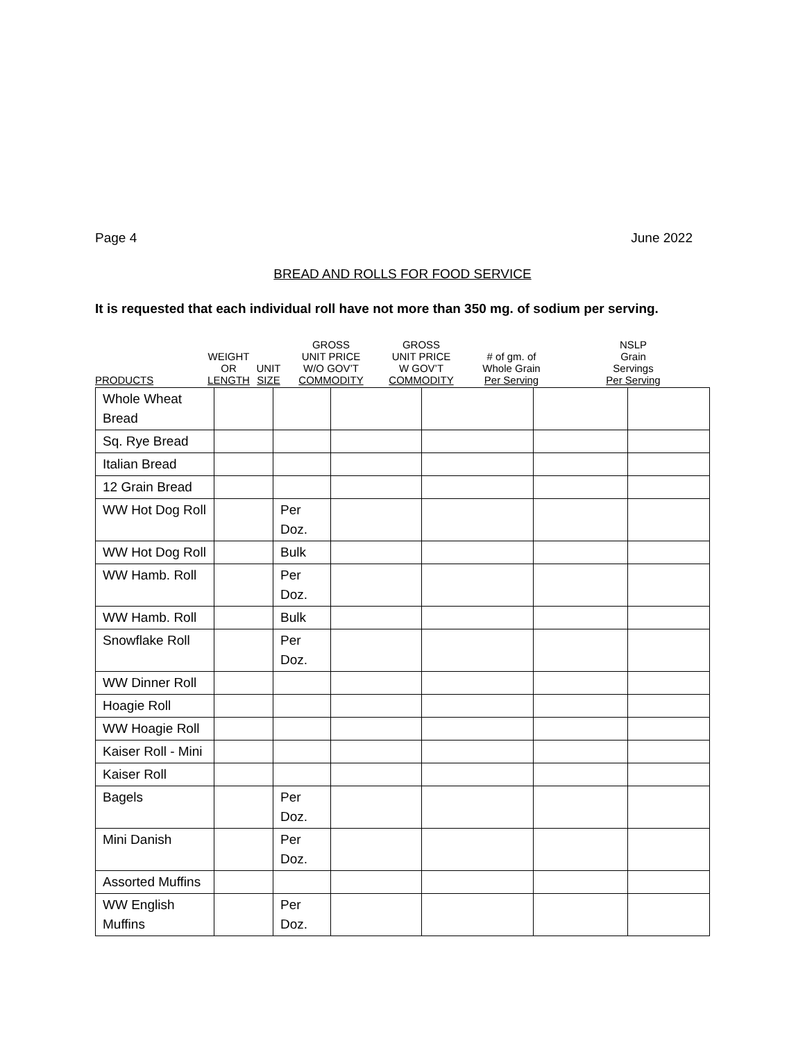Page 4 June 2022
BREAD AND ROLLS FOR FOOD SERVICE
It is requested that each individual roll have not more than 350 mg. of sodium per serving.
| PRODUCTS | WEIGHT OR LENGTH | UNIT SIZE | GROSS UNIT PRICE W/O GOV’T COMMODITY | GROSS UNIT PRICE W GOV’T COMMODITY | # of gm. of Whole Grain Per Serving | NSLP Grain Servings Per Serving |
| Whole Wheat Bread | | | | | | |
| Sq. Rye Bread | | | | | | |
| Italian Bread | | | | | | |
| 12 Grain Bread | | | | | | |
| WW Hot Dog Roll | | Per Doz. | | | | |
| WW Hot Dog Roll | | Bulk | | | | |
| WW Hamb. Roll | | Per Doz. | | | | |
| WW Hamb. Roll | | Bulk | | | | |
| Snowflake Roll | | Per Doz. | | | | |
| WW Dinner Roll | | | | | | |
| Hoagie Roll | | | | | | |
| WW Hoagie Roll | | | | | | |
| Kaiser Roll - Mini | | | | | | |
| Kaiser Roll | | | | | | |
| Bagels | | Per Doz. | | | | |
| Mini Danish | | Per Doz. | | | | |
| Assorted Muffins | | | | | | |
| WW English Muffins | | Per Doz. | | | | |